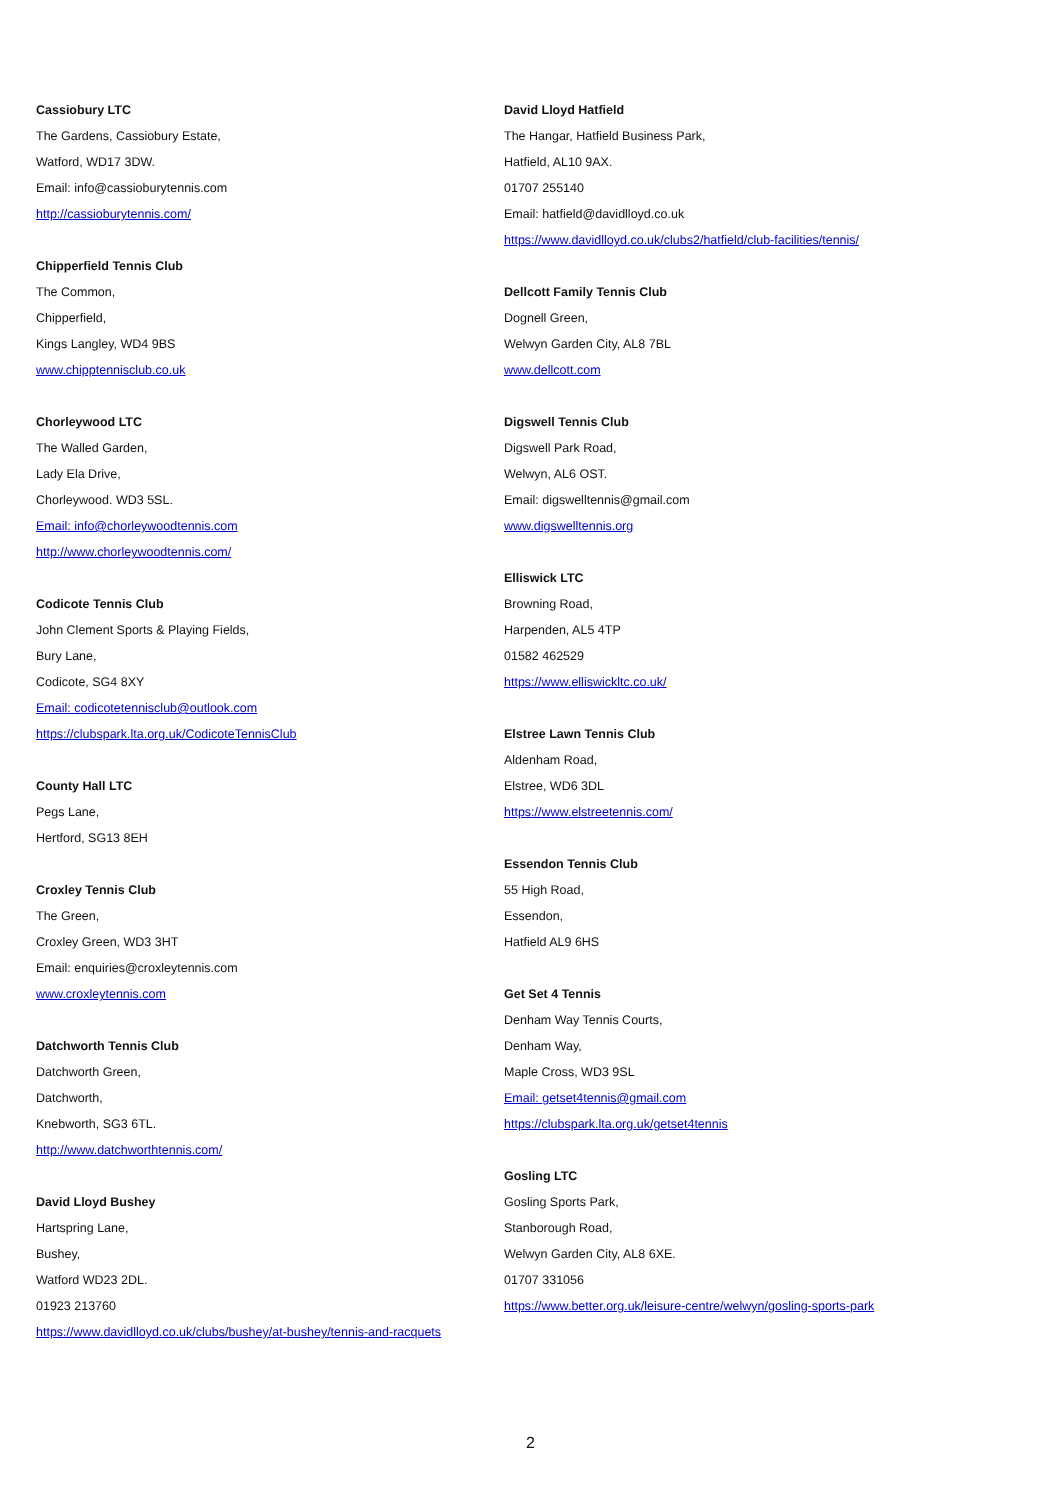Cassiobury LTC
The Gardens, Cassiobury Estate,
Watford, WD17 3DW.
Email: info@cassioburytennis.com
http://cassioburytennis.com/
Chipperfield Tennis Club
The Common,
Chipperfield,
Kings Langley, WD4 9BS
www.chipptennisclub.co.uk
Chorleywood LTC
The Walled Garden,
Lady Ela Drive,
Chorleywood. WD3 5SL.
Email: info@chorleywoodtennis.com
http://www.chorleywoodtennis.com/
Codicote Tennis Club
John Clement Sports & Playing Fields,
Bury Lane,
Codicote, SG4 8XY
Email: codicotetennisclub@outlook.com
https://clubspark.lta.org.uk/CodicoteTennisClub
County Hall LTC
Pegs Lane,
Hertford, SG13 8EH
Croxley Tennis Club
The Green,
Croxley Green, WD3 3HT
Email: enquiries@croxleytennis.com
www.croxleytennis.com
Datchworth Tennis Club
Datchworth Green,
Datchworth,
Knebworth, SG3 6TL.
http://www.datchworthtennis.com/
David Lloyd Bushey
Hartspring Lane,
Bushey,
Watford WD23 2DL.
01923 213760
https://www.davidlloyd.co.uk/clubs/bushey/at-bushey/tennis-and-racquets
David Lloyd Hatfield
The Hangar, Hatfield Business Park,
Hatfield, AL10 9AX.
01707 255140
Email: hatfield@davidlloyd.co.uk
https://www.davidlloyd.co.uk/clubs2/hatfield/club-facilities/tennis/
Dellcott Family Tennis Club
Dognell Green,
Welwyn Garden City, AL8 7BL
www.dellcott.com
Digswell Tennis Club
Digswell Park Road,
Welwyn, AL6 OST.
Email: digswelltennis@gmail.com
www.digswelltennis.org
Elliswick LTC
Browning Road,
Harpenden, AL5 4TP
01582 462529
https://www.elliswickltc.co.uk/
Elstree Lawn Tennis Club
Aldenham Road,
Elstree, WD6 3DL
https://www.elstreetennis.com/
Essendon Tennis Club
55 High Road,
Essendon,
Hatfield AL9 6HS
Get Set 4 Tennis
Denham Way Tennis Courts,
Denham Way,
Maple Cross, WD3 9SL
Email: getset4tennis@gmail.com
https://clubspark.lta.org.uk/getset4tennis
Gosling LTC
Gosling Sports Park,
Stanborough Road,
Welwyn Garden City, AL8 6XE.
01707 331056
https://www.better.org.uk/leisure-centre/welwyn/gosling-sports-park
2